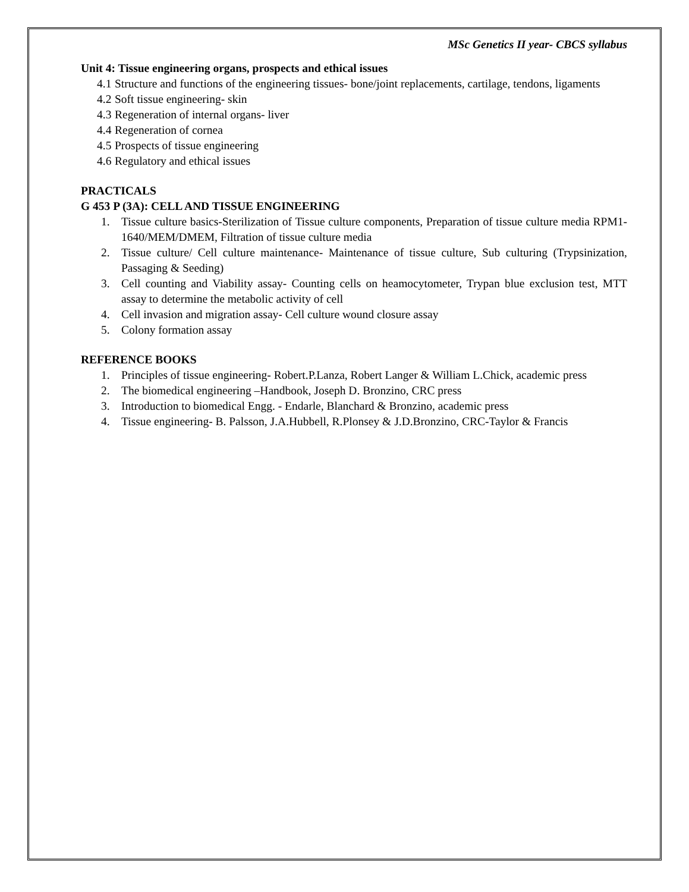MSc Genetics II year- CBCS syllabus
Unit 4: Tissue engineering organs, prospects and ethical issues
4.1 Structure and functions of the engineering tissues- bone/joint replacements, cartilage, tendons, ligaments
4.2 Soft tissue engineering- skin
4.3 Regeneration of internal organs- liver
4.4 Regeneration of cornea
4.5 Prospects of tissue engineering
4.6 Regulatory and ethical issues
PRACTICALS
G 453 P (3A): CELL AND TISSUE ENGINEERING
1. Tissue culture basics-Sterilization of Tissue culture components, Preparation of tissue culture media RPM1-1640/MEM/DMEM, Filtration of tissue culture media
2. Tissue culture/ Cell culture maintenance- Maintenance of tissue culture, Sub culturing (Trypsinization, Passaging & Seeding)
3. Cell counting and Viability assay- Counting cells on heamocytometer, Trypan blue exclusion test, MTT assay to determine the metabolic activity of cell
4. Cell invasion and migration assay- Cell culture wound closure assay
5. Colony formation assay
REFERENCE BOOKS
1. Principles of tissue engineering- Robert.P.Lanza, Robert Langer & William L.Chick, academic press
2. The biomedical engineering –Handbook, Joseph D. Bronzino, CRC press
3. Introduction to biomedical Engg. - Endarle, Blanchard & Bronzino, academic press
4. Tissue engineering- B. Palsson, J.A.Hubbell, R.Plonsey & J.D.Bronzino, CRC-Taylor & Francis